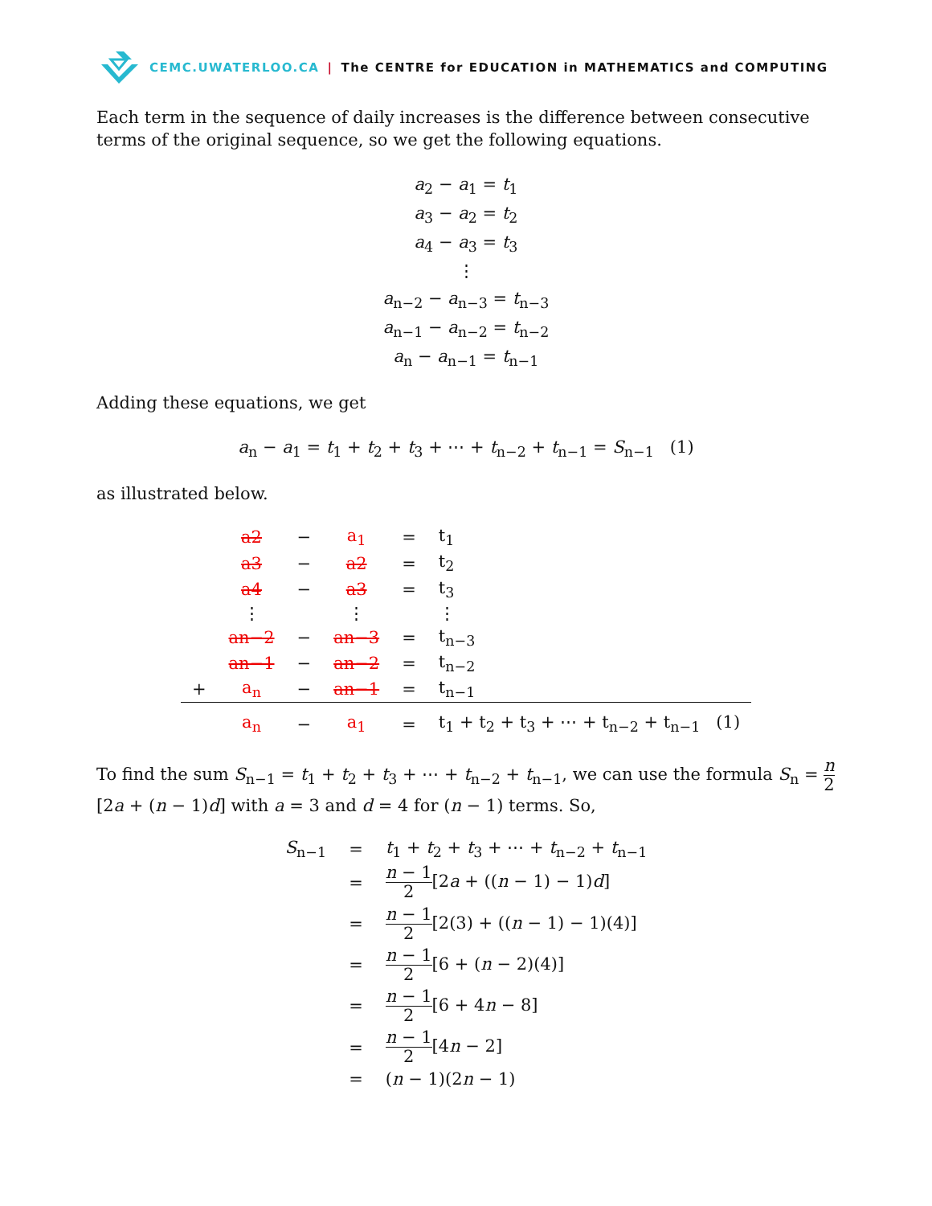CEMC.UWATERLOO.CA | The CENTRE for EDUCATION in MATHEMATICS and COMPUTING
Each term in the sequence of daily increases is the difference between consecutive terms of the original sequence, so we get the following equations.
a<sub>2</sub> − a<sub>1</sub> = t<sub>1</sub>
a<sub>3</sub> − a<sub>2</sub> = t<sub>2</sub>
a<sub>4</sub> − a<sub>3</sub> = t<sub>3</sub>
⋮
a<sub>n−2</sub> − a<sub>n−3</sub> = t<sub>n−3</sub>
a<sub>n−1</sub> − a<sub>n−2</sub> = t<sub>n−2</sub>
a<sub>n</sub> − a<sub>n−1</sub> = t<sub>n−1</sub>
Adding these equations, we get
a<sub>n</sub> − a<sub>1</sub> = t<sub>1</sub> + t<sub>2</sub> + t<sub>3</sub> + ⋯ + t<sub>n−2</sub> + t<sub>n−1</sub> = S<sub>n−1</sub> (1)
as illustrated below.
| | a2 | − | a<sub>1</sub> | = | t<sub>1</sub> |
| | a3 | − | a2 | = | t<sub>2</sub> |
| | a4 | − | a3 | = | t<sub>3</sub> |
| | ⋮ | | ⋮ | | ⋮ |
| | an−2 | − | an−3 | = | t<sub>n−3</sub> |
| | an−1 | − | an−2 | = | t<sub>n−2</sub> |
| + | a<sub>n</sub> | − | an−1 | = | t<sub>n−1</sub> |
| | a<sub>n</sub> | − | a<sub>1</sub> | = | t<sub>1</sub> + t<sub>2</sub> + t<sub>3</sub> + ⋯ + t<sub>n−2</sub> + t<sub>n−1</sub> (1) |
To find the sum S<sub>n−1</sub> = t<sub>1</sub> + t<sub>2</sub> + t<sub>3</sub> + ⋯ + t<sub>n−2</sub> + t<sub>n−1</sub>, we can use the formula S<sub>n</sub> = n 2[2a + (n − 1)d] with a = 3 and d = 4 for (n − 1) terms. So,
| S<sub>n−1</sub> | = | t<sub>1</sub> + t<sub>2</sub> + t<sub>3</sub> + ⋯ + t<sub>n−2</sub> + t<sub>n−1</sub> |
| | = | n − 1 2 [2 a + (( n − 1) − 1) d ] |
| | = | n − 1 2 [2(3) + (( n − 1) − 1)(4)] |
| | = | n − 1 2 [6 + ( n − 2)(4)] |
| | = | n − 1 2 [6 + 4 n − 8] |
| | = | n − 1 2 [4 n − 2] |
| | = | ( n − 1)(2 n − 1) |